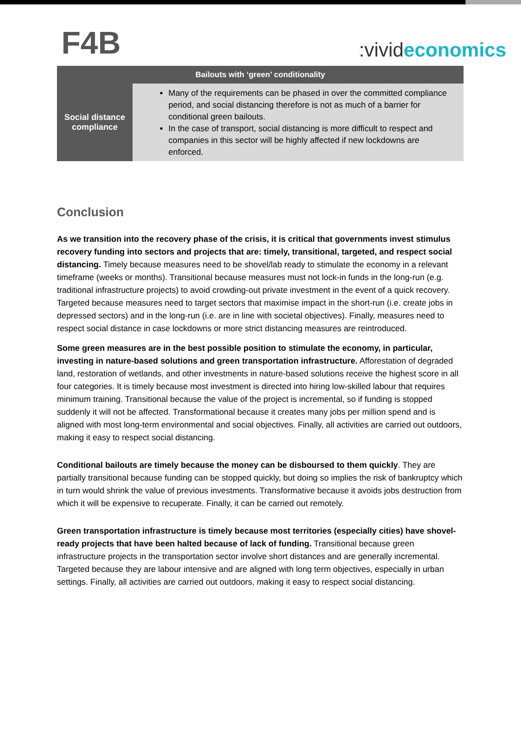F4B
:vivid economics
| Bailouts with ‘green’ conditionality | |
| --- | --- |
| Social distance compliance | Many of the requirements can be phased in over the committed compliance period, and social distancing therefore is not as much of a barrier for conditional green bailouts. In the case of transport, social distancing is more difficult to respect and companies in this sector will be highly affected if new lockdowns are enforced. |
Conclusion
As we transition into the recovery phase of the crisis, it is critical that governments invest stimulus recovery funding into sectors and projects that are: timely, transitional, targeted, and respect social distancing. Timely because measures need to be shovel/lab ready to stimulate the economy in a relevant timeframe (weeks or months). Transitional because measures must not lock-in funds in the long-run (e.g. traditional infrastructure projects) to avoid crowding-out private investment in the event of a quick recovery. Targeted because measures need to target sectors that maximise impact in the short-run (i.e. create jobs in depressed sectors) and in the long-run (i.e. are in line with societal objectives). Finally, measures need to respect social distance in case lockdowns or more strict distancing measures are reintroduced.
Some green measures are in the best possible position to stimulate the economy, in particular, investing in nature-based solutions and green transportation infrastructure. Afforestation of degraded land, restoration of wetlands, and other investments in nature-based solutions receive the highest score in all four categories. It is timely because most investment is directed into hiring low-skilled labour that requires minimum training. Transitional because the value of the project is incremental, so if funding is stopped suddenly it will not be affected. Transformational because it creates many jobs per million spend and is aligned with most long-term environmental and social objectives. Finally, all activities are carried out outdoors, making it easy to respect social distancing.
Conditional bailouts are timely because the money can be disboursed to them quickly. They are partially transitional because funding can be stopped quickly, but doing so implies the risk of bankruptcy which in turn would shrink the value of previous investments. Transformative because it avoids jobs destruction from which it will be expensive to recuperate. Finally, it can be carried out remotely.
Green transportation infrastructure is timely because most territories (especially cities) have shovel-ready projects that have been halted because of lack of funding. Transitional because green infrastructure projects in the transportation sector involve short distances and are generally incremental. Targeted because they are labour intensive and are aligned with long term objectives, especially in urban settings. Finally, all activities are carried out outdoors, making it easy to respect social distancing.